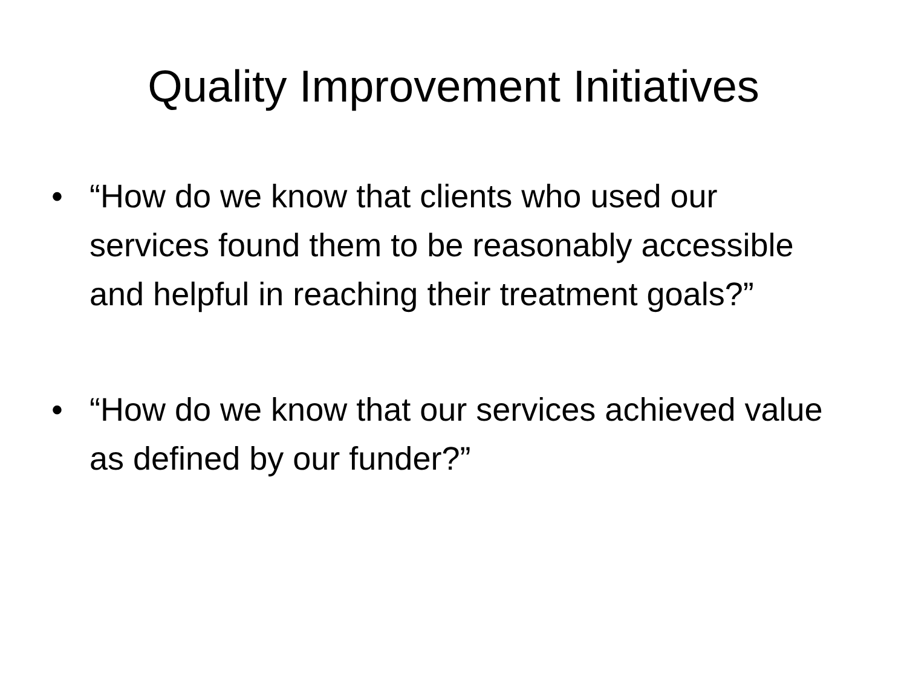Quality Improvement Initiatives
• “How do we know that clients who used our services found them to be reasonably accessible and helpful in reaching their treatment goals?”
• “How do we know that our services achieved value as defined by our funder?”